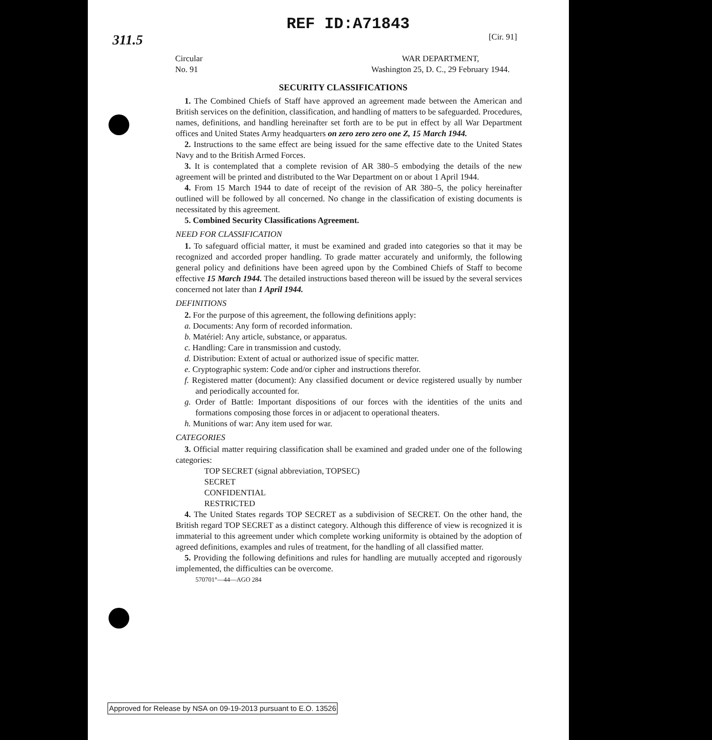311.5
REF ID:A71843
[Cir. 91]
Circular
No. 91
WAR DEPARTMENT,
Washington 25, D. C., 29 February 1944.
SECURITY CLASSIFICATIONS
1. The Combined Chiefs of Staff have approved an agreement made between the American and British services on the definition, classification, and handling of matters to be safeguarded. Procedures, names, definitions, and handling hereinafter set forth are to be put in effect by all War Department offices and United States Army headquarters on zero zero zero one Z, 15 March 1944.
2. Instructions to the same effect are being issued for the same effective date to the United States Navy and to the British Armed Forces.
3. It is contemplated that a complete revision of AR 380–5 embodying the details of the new agreement will be printed and distributed to the War Department on or about 1 April 1944.
4. From 15 March 1944 to date of receipt of the revision of AR 380–5, the policy hereinafter outlined will be followed by all concerned. No change in the classification of existing documents is necessitated by this agreement.
5. Combined Security Classifications Agreement.
NEED FOR CLASSIFICATION
1. To safeguard official matter, it must be examined and graded into categories so that it may be recognized and accorded proper handling. To grade matter accurately and uniformly, the following general policy and definitions have been agreed upon by the Combined Chiefs of Staff to become effective 15 March 1944. The detailed instructions based thereon will be issued by the several services concerned not later than 1 April 1944.
DEFINITIONS
2. For the purpose of this agreement, the following definitions apply:
a. Documents: Any form of recorded information.
b. Matériel: Any article, substance, or apparatus.
c. Handling: Care in transmission and custody.
d. Distribution: Extent of actual or authorized issue of specific matter.
e. Cryptographic system: Code and/or cipher and instructions therefor.
f. Registered matter (document): Any classified document or device registered usually by number and periodically accounted for.
g. Order of Battle: Important dispositions of our forces with the identities of the units and formations composing those forces in or adjacent to operational theaters.
h. Munitions of war: Any item used for war.
CATEGORIES
3. Official matter requiring classification shall be examined and graded under one of the following categories:
TOP SECRET (signal abbreviation, TOPSEC)
SECRET
CONFIDENTIAL
RESTRICTED
4. The United States regards TOP SECRET as a subdivision of SECRET. On the other hand, the British regard TOP SECRET as a distinct category. Although this difference of view is recognized it is immaterial to this agreement under which complete working uniformity is obtained by the adoption of agreed definitions, examples and rules of treatment, for the handling of all classified matter.
5. Providing the following definitions and rules for handling are mutually accepted and rigorously implemented, the difficulties can be overcome.
570701°—44—AGO 284
Approved for Release by NSA on 09-19-2013 pursuant to E.O. 13526